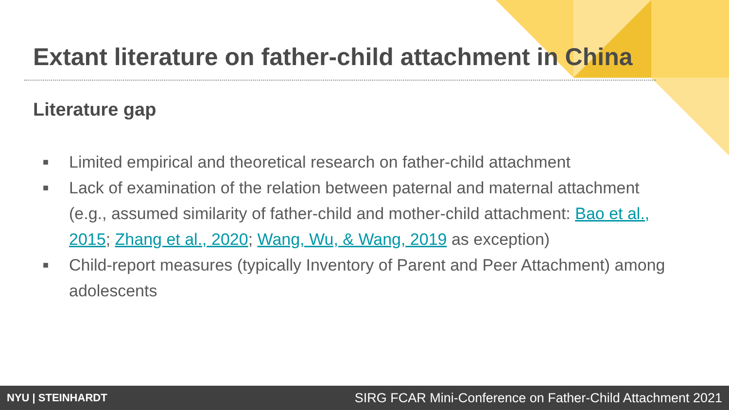Extant literature on father-child attachment in China
Literature gap
■ Limited empirical and theoretical research on father-child attachment
■ Lack of examination of the relation between paternal and maternal attachment (e.g., assumed similarity of father-child and mother-child attachment: Bao et al., 2015; Zhang et al., 2020; Wang, Wu, & Wang, 2019 as exception)
■ Child-report measures (typically Inventory of Parent and Peer Attachment) among adolescents
NYU | STEINHARDT SIRG FCAR Mini-Conference on Father-Child Attachment 2021